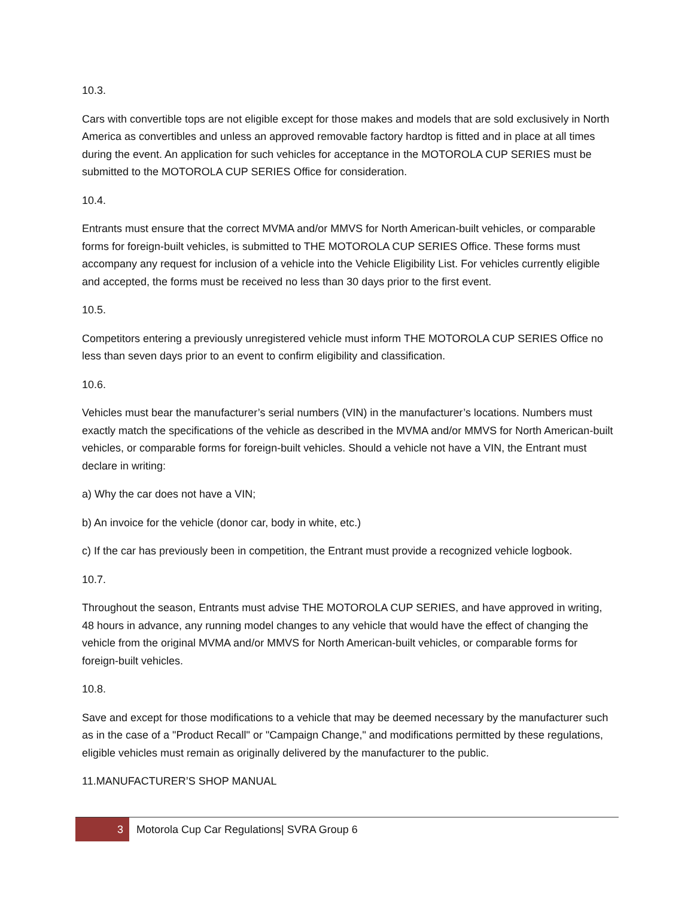10.3.
Cars with convertible tops are not eligible except for those makes and models that are sold exclusively in North America as convertibles and unless an approved removable factory hardtop is fitted and in place at all times during the event. An application for such vehicles for acceptance in the MOTOROLA CUP SERIES must be submitted to the MOTOROLA CUP SERIES Office for consideration.
10.4.
Entrants must ensure that the correct MVMA and/or MMVS for North American-built vehicles, or comparable forms for foreign-built vehicles, is submitted to THE MOTOROLA CUP SERIES Office. These forms must accompany any request for inclusion of a vehicle into the Vehicle Eligibility List. For vehicles currently eligible and accepted, the forms must be received no less than 30 days prior to the first event.
10.5.
Competitors entering a previously unregistered vehicle must inform THE MOTOROLA CUP SERIES Office no less than seven days prior to an event to confirm eligibility and classification.
10.6.
Vehicles must bear the manufacturer’s serial numbers (VIN) in the manufacturer’s locations. Numbers must exactly match the specifications of the vehicle as described in the MVMA and/or MMVS for North American-built vehicles, or comparable forms for foreign-built vehicles. Should a vehicle not have a VIN, the Entrant must declare in writing:
a) Why the car does not have a VIN;
b) An invoice for the vehicle (donor car, body in white, etc.)
c) If the car has previously been in competition, the Entrant must provide a recognized vehicle logbook.
10.7.
Throughout the season, Entrants must advise THE MOTOROLA CUP SERIES, and have approved in writing, 48 hours in advance, any running model changes to any vehicle that would have the effect of changing the vehicle from the original MVMA and/or MMVS for North American-built vehicles, or comparable forms for foreign-built vehicles.
10.8.
Save and except for those modifications to a vehicle that may be deemed necessary by the manufacturer such as in the case of a "Product Recall" or "Campaign Change," and modifications permitted by these regulations, eligible vehicles must remain as originally delivered by the manufacturer to the public.
11.MANUFACTURER’S SHOP MANUAL
3
Motorola Cup Car Regulations| SVRA Group 6